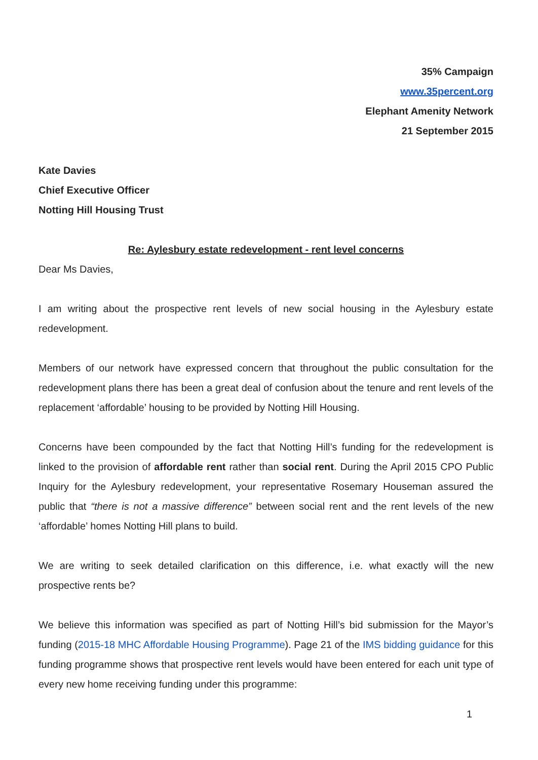35% Campaign
www.35percent.org
Elephant Amenity Network
21 September 2015
Kate Davies
Chief Executive Officer
Notting Hill Housing Trust
Re: Aylesbury estate redevelopment - rent level concerns
Dear Ms Davies,
I am writing about the prospective rent levels of new social housing in the Aylesbury estate redevelopment.
Members of our network have expressed concern that throughout the public consultation for the redevelopment plans there has been a great deal of confusion about the tenure and rent levels of the replacement ‘affordable’ housing to be provided by Notting Hill Housing.
Concerns have been compounded by the fact that Notting Hill’s funding for the redevelopment is linked to the provision of affordable rent rather than social rent. During the April 2015 CPO Public Inquiry for the Aylesbury redevelopment, your representative Rosemary Houseman assured the public that “there is not a massive difference” between social rent and the rent levels of the new ‘affordable’ homes Notting Hill plans to build.
We are writing to seek detailed clarification on this difference, i.e. what exactly will the new prospective rents be?
We believe this information was specified as part of Notting Hill’s bid submission for the Mayor’s funding (2015-18 MHC Affordable Housing Programme). Page 21 of the IMS bidding guidance for this funding programme shows that prospective rent levels would have been entered for each unit type of every new home receiving funding under this programme:
1